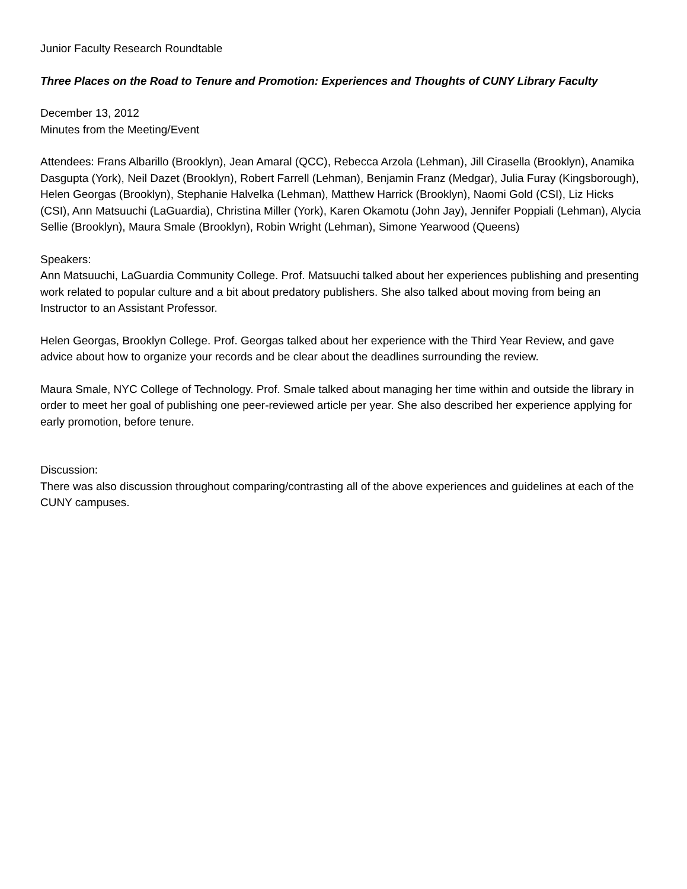Junior Faculty Research Roundtable
Three Places on the Road to Tenure and Promotion: Experiences and Thoughts of CUNY Library Faculty
December 13, 2012
Minutes from the Meeting/Event
Attendees: Frans Albarillo (Brooklyn), Jean Amaral (QCC), Rebecca Arzola (Lehman), Jill Cirasella (Brooklyn), Anamika Dasgupta (York), Neil Dazet (Brooklyn), Robert Farrell (Lehman), Benjamin Franz (Medgar), Julia Furay (Kingsborough), Helen Georgas (Brooklyn), Stephanie Halvelka (Lehman), Matthew Harrick (Brooklyn), Naomi Gold (CSI), Liz Hicks (CSI), Ann Matsuuchi (LaGuardia), Christina Miller (York), Karen Okamotu (John Jay), Jennifer Poppiali (Lehman), Alycia Sellie (Brooklyn), Maura Smale (Brooklyn), Robin Wright (Lehman), Simone Yearwood (Queens)
Speakers:
Ann Matsuuchi, LaGuardia Community College. Prof. Matsuuchi talked about her experiences publishing and presenting work related to popular culture and a bit about predatory publishers. She also talked about moving from being an Instructor to an Assistant Professor.
Helen Georgas, Brooklyn College. Prof. Georgas talked about her experience with the Third Year Review, and gave advice about how to organize your records and be clear about the deadlines surrounding the review.
Maura Smale, NYC College of Technology. Prof. Smale talked about managing her time within and outside the library in order to meet her goal of publishing one peer-reviewed article per year. She also described her experience applying for early promotion, before tenure.
Discussion:
There was also discussion throughout comparing/contrasting all of the above experiences and guidelines at each of the CUNY campuses.